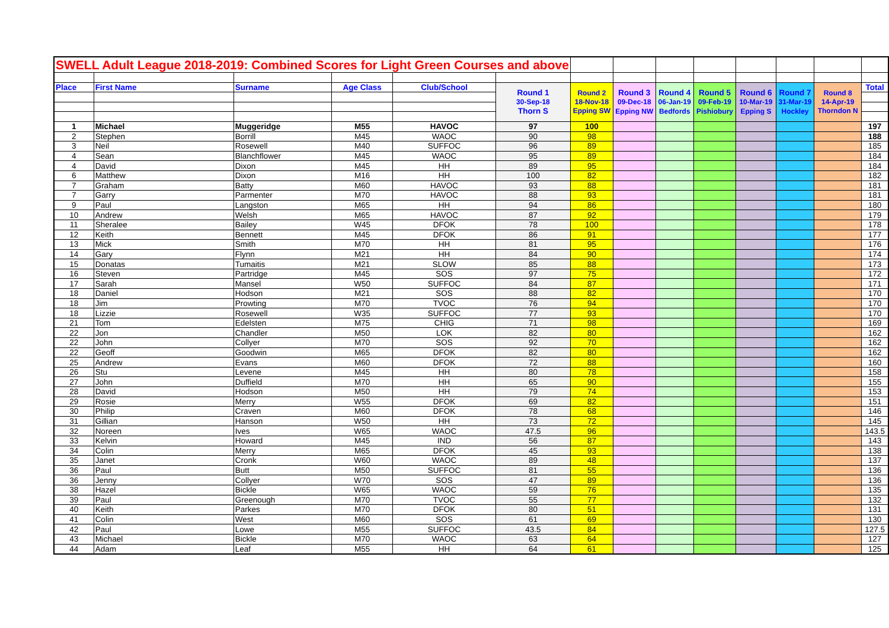| SWELL Adult League 2018-2019: Combined Scores for Light Green Courses and above | | | | | | | | | | | | | |
| Place | First Name | Surname | Age Class | Club/School | Round 1 30-Sep-18 Thorn S | Round 2 18-Nov-18 Epping SW | Round 3 09-Dec-18 Epping NW | Round 4 06-Jan-19 Bedfords | Round 5 09-Feb-19 Pishiobury | Round 6 10-Mar-19 Epping S | Round 7 31-Mar-19 Hockley | Round 8 14-Apr-19 Thorndon N | Total |
| 1 | Michael | Muggeridge | M55 | HAVOC | 97 | 100 | | | | | | | 197 |
| 2 | Stephen | Borrill | M45 | WAOC | 90 | 98 | | | | | | | 188 |
| 3 | Neil | Rosewell | M40 | SUFFOC | 96 | 89 | | | | | | | 185 |
| 4 | Sean | Blanchflower | M45 | WAOC | 95 | 89 | | | | | | | 184 |
| 4 | David | Dixon | M45 | HH | 89 | 95 | | | | | | | 184 |
| 6 | Matthew | Dixon | M16 | HH | 100 | 82 | | | | | | | 182 |
| 7 | Graham | Batty | M60 | HAVOC | 93 | 88 | | | | | | | 181 |
| 7 | Garry | Parmenter | M70 | HAVOC | 88 | 93 | | | | | | | 181 |
| 9 | Paul | Langston | M65 | HH | 94 | 86 | | | | | | | 180 |
| 10 | Andrew | Welsh | M65 | HAVOC | 87 | 92 | | | | | | | 179 |
| 11 | Sheralee | Bailey | W45 | DFOK | 78 | 100 | | | | | | | 178 |
| 12 | Keith | Bennett | M45 | DFOK | 86 | 91 | | | | | | | 177 |
| 13 | Mick | Smith | M70 | HH | 81 | 95 | | | | | | | 176 |
| 14 | Gary | Flynn | M21 | HH | 84 | 90 | | | | | | | 174 |
| 15 | Donatas | Tumaitis | M21 | SLOW | 85 | 88 | | | | | | | 173 |
| 16 | Steven | Partridge | M45 | SOS | 97 | 75 | | | | | | | 172 |
| 17 | Sarah | Mansel | W50 | SUFFOC | 84 | 87 | | | | | | | 171 |
| 18 | Daniel | Hodson | M21 | SOS | 88 | 82 | | | | | | | 170 |
| 18 | Jim | Prowting | M70 | TVOC | 76 | 94 | | | | | | | 170 |
| 18 | Lizzie | Rosewell | W35 | SUFFOC | 77 | 93 | | | | | | | 170 |
| 21 | Tom | Edelsten | M75 | CHIG | 71 | 98 | | | | | | | 169 |
| 22 | Jon | Chandler | M50 | LOK | 82 | 80 | | | | | | | 162 |
| 22 | John | Collyer | M70 | SOS | 92 | 70 | | | | | | | 162 |
| 22 | Geoff | Goodwin | M65 | DFOK | 82 | 80 | | | | | | | 162 |
| 25 | Andrew | Evans | M60 | DFOK | 72 | 88 | | | | | | | 160 |
| 26 | Stu | Levene | M45 | HH | 80 | 78 | | | | | | | 158 |
| 27 | John | Duffield | M70 | HH | 65 | 90 | | | | | | | 155 |
| 28 | David | Hodson | M50 | HH | 79 | 74 | | | | | | | 153 |
| 29 | Rosie | Merry | W55 | DFOK | 69 | 82 | | | | | | | 151 |
| 30 | Philip | Craven | M60 | DFOK | 78 | 68 | | | | | | | 146 |
| 31 | Gillian | Hanson | W50 | HH | 73 | 72 | | | | | | | 145 |
| 32 | Noreen | Ives | W65 | WAOC | 47.5 | 96 | | | | | | | 143.5 |
| 33 | Kelvin | Howard | M45 | IND | 56 | 87 | | | | | | | 143 |
| 34 | Colin | Merry | M65 | DFOK | 45 | 93 | | | | | | | 138 |
| 35 | Janet | Cronk | W60 | WAOC | 89 | 48 | | | | | | | 137 |
| 36 | Paul | Butt | M50 | SUFFOC | 81 | 55 | | | | | | | 136 |
| 36 | Jenny | Collyer | W70 | SOS | 47 | 89 | | | | | | | 136 |
| 38 | Hazel | Bickle | W65 | WAOC | 59 | 76 | | | | | | | 135 |
| 39 | Paul | Greenough | M70 | TVOC | 55 | 77 | | | | | | | 132 |
| 40 | Keith | Parkes | M70 | DFOK | 80 | 51 | | | | | | | 131 |
| 41 | Colin | West | M60 | SOS | 61 | 69 | | | | | | | 130 |
| 42 | Paul | Lowe | M55 | SUFFOC | 43.5 | 84 | | | | | | | 127.5 |
| 43 | Michael | Bickle | M70 | WAOC | 63 | 64 | | | | | | | 127 |
| 44 | Adam | Leaf | M55 | HH | 64 | 61 | | | | | | | 125 |